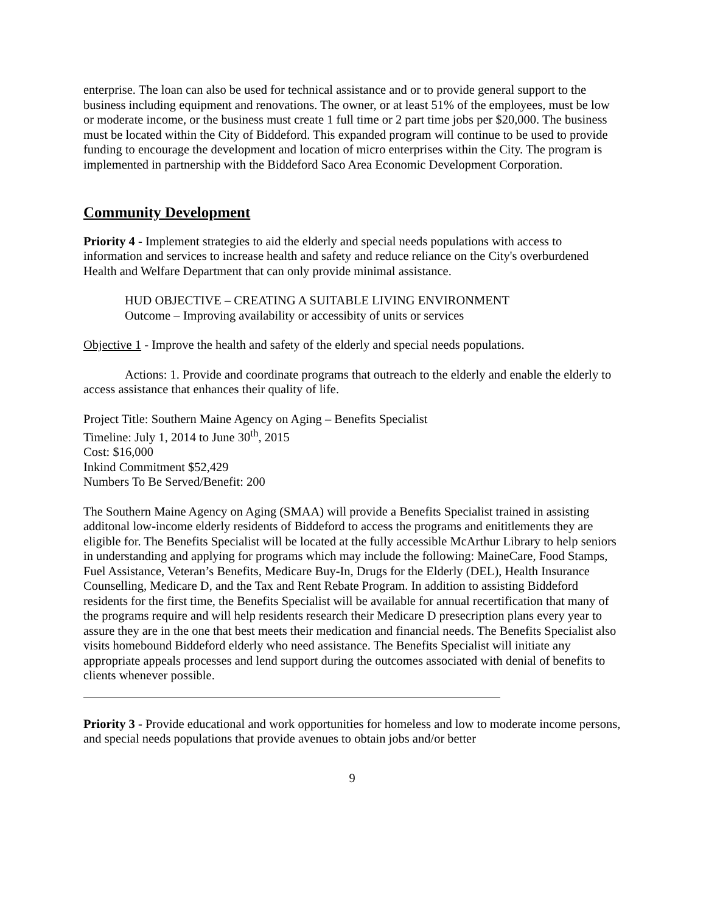enterprise. The loan can also be used for technical assistance and or to provide general support to the business including equipment and renovations. The owner, or at least 51% of the employees, must be low or moderate income, or the business must create 1 full time or 2 part time jobs per $20,000. The business must be located within the City of Biddeford. This expanded program will continue to be used to provide funding to encourage the development and location of micro enterprises within the City. The program is implemented in partnership with the Biddeford Saco Area Economic Development Corporation.
Community Development
Priority 4 - Implement strategies to aid the elderly and special needs populations with access to information and services to increase health and safety and reduce reliance on the City's overburdened Health and Welfare Department that can only provide minimal assistance.
HUD OBJECTIVE – CREATING A SUITABLE LIVING ENVIRONMENT
Outcome – Improving availability or accessibity of units or services
Objective 1 - Improve the health and safety of the elderly and special needs populations.
Actions: 1. Provide and coordinate programs that outreach to the elderly and enable the elderly to access assistance that enhances their quality of life.
Project Title: Southern Maine Agency on Aging – Benefits Specialist
Timeline: July 1, 2014 to June 30<sup>th</sup>, 2015
Cost: $16,000
Inkind Commitment $52,429
Numbers To Be Served/Benefit: 200
The Southern Maine Agency on Aging (SMAA) will provide a Benefits Specialist trained in assisting additonal low-income elderly residents of Biddeford to access the programs and enititlements they are eligible for. The Benefits Specialist will be located at the fully accessible McArthur Library to help seniors in understanding and applying for programs which may include the following: MaineCare, Food Stamps, Fuel Assistance, Veteran’s Benefits, Medicare Buy-In, Drugs for the Elderly (DEL), Health Insurance Counselling, Medicare D, and the Tax and Rent Rebate Program. In addition to assisting Biddeford residents for the first time, the Benefits Specialist will be available for annual recertification that many of the programs require and will help residents research their Medicare D presecription plans every year to assure they are in the one that best meets their medication and financial needs. The Benefits Specialist also visits homebound Biddeford elderly who need assistance. The Benefits Specialist will initiate any appropriate appeals processes and lend support during the outcomes associated with denial of benefits to clients whenever possible.
Priority 3 - Provide educational and work opportunities for homeless and low to moderate income persons, and special needs populations that provide avenues to obtain jobs and/or better
9